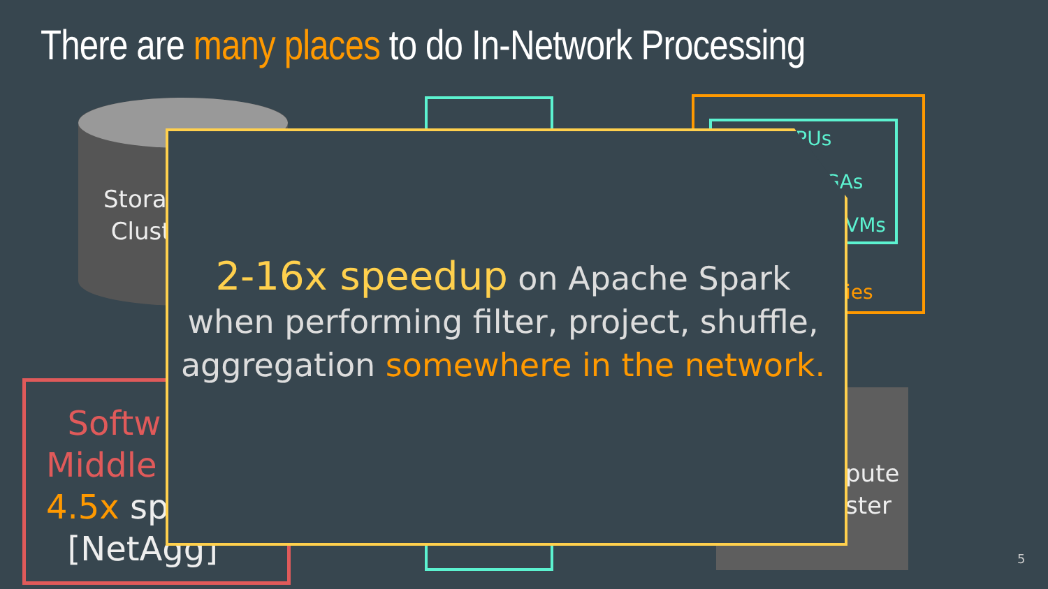There are many places to do In-Network Processing
Stora
Clust
IPUs
GAs
VMs
ies
pute
ster
Softw
Middle
4.5x sp
[NetAgg]
2-16x speedup on Apache Spark
when performing filter, project, shuffle,
aggregation somewhere in the network.
5